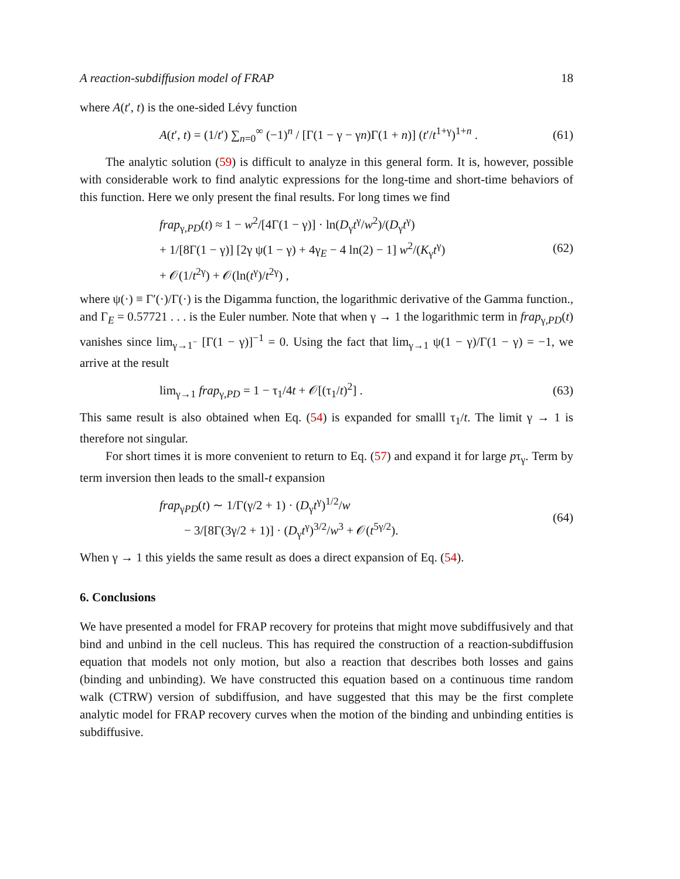A reaction-subdiffusion model of FRAP 18
where A(t′, t) is the one-sided Lévy function
A(t′, t) = (1/t′) ∑<sub>n=0</sub><sup>∞</sup> (−1)<sup>n</sup> / [Γ(1 − γ − γn)Γ(1 + n)] (t′/t<sup>1+γ</sup>)<sup>1+n</sup> . (61)
The analytic solution (59) is difficult to analyze in this general form. It is, however, possible with considerable work to find analytic expressions for the long-time and short-time behaviors of this function. Here we only present the final results. For long times we find
frap<sub>γ,PD</sub>(t) ≈ 1 − w<sup>2</sup>/[4Γ(1 − γ)] · ln(D<sub>γ</sub>t<sup>γ</sup>/w<sup>2</sup>)/(D<sub>γ</sub>t<sup>γ</sup>)
+ 1/[8Γ(1 − γ)] [2γ ψ(1 − γ) + 4γ<sub>E</sub> − 4 ln(2) − 1] w<sup>2</sup>/(K<sub>γ</sub>t<sup>γ</sup>)
+ 𝒪(1/t<sup>2γ</sup>) + 𝒪(ln(t<sup>γ</sup>)/t<sup>2γ</sup>) , (62)
where ψ(·) ≡ Γ′(·)/Γ(·) is the Digamma function, the logarithmic derivative of the Gamma function., and Γ<sub>E</sub> = 0.57721 . . . is the Euler number. Note that when γ → 1 the logarithmic term in frap<sub>γ,PD</sub>(t) vanishes since lim<sub>γ→1<sup>−</sup></sub> [Γ(1 − γ)]<sup>−1</sup> = 0. Using the fact that lim<sub>γ→1</sub> ψ(1 − γ)/Γ(1 − γ) = −1, we arrive at the result
lim<sub>γ→1</sub> frap<sub>γ,PD</sub> = 1 − τ<sub>1</sub>/4t + 𝒪[(τ<sub>1</sub>/t)<sup>2</sup>] . (63)
This same result is also obtained when Eq. (54) is expanded for smalll τ<sub>1</sub>/t. The limit γ → 1 is therefore not singular.
For short times it is more convenient to return to Eq. (57) and expand it for large pτ<sub>γ</sub>. Term by term inversion then leads to the small-t expansion
frap<sub>γPD</sub>(t) ∼ 1/Γ(γ/2 + 1) · (D<sub>γ</sub>t<sup>γ</sup>)<sup>1/2</sup>/w
− 3/[8Γ(3γ/2 + 1)] · (D<sub>γ</sub>t<sup>γ</sup>)<sup>3/2</sup>/w<sup>3</sup> + 𝒪(t<sup>5γ/2</sup>). (64)
When γ → 1 this yields the same result as does a direct expansion of Eq. (54).
6. Conclusions
We have presented a model for FRAP recovery for proteins that might move subdiffusively and that bind and unbind in the cell nucleus. This has required the construction of a reaction-subdiffusion equation that models not only motion, but also a reaction that describes both losses and gains (binding and unbinding). We have constructed this equation based on a continuous time random walk (CTRW) version of subdiffusion, and have suggested that this may be the first complete analytic model for FRAP recovery curves when the motion of the binding and unbinding entities is subdiffusive.